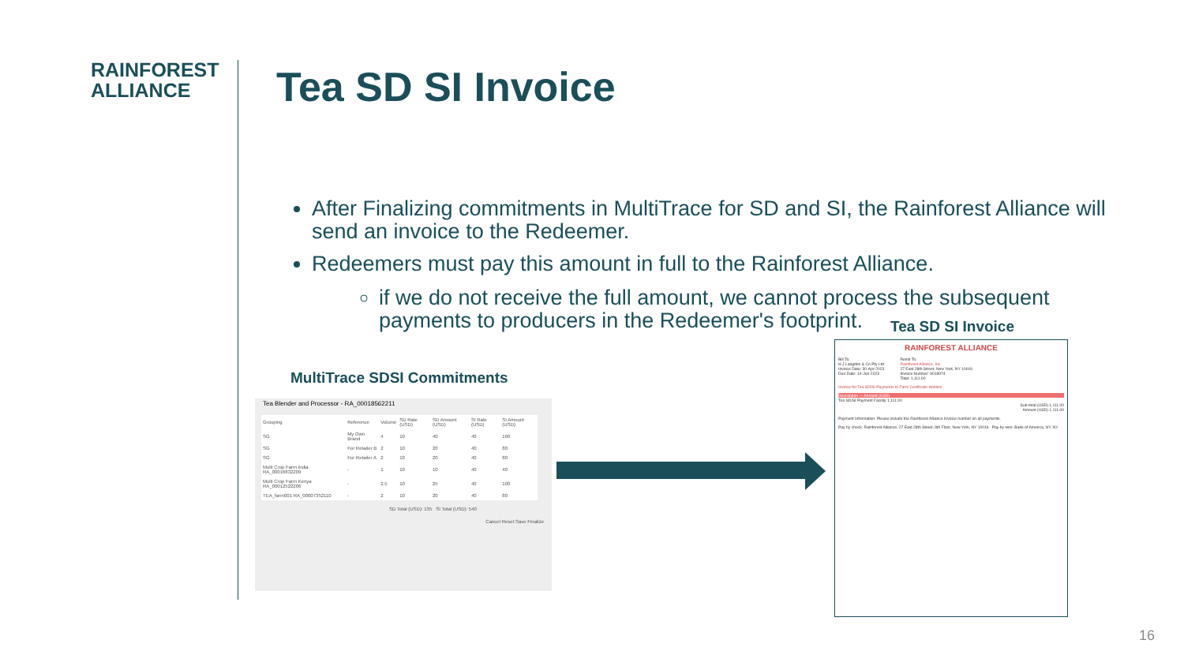RAINFOREST
ALLIANCE
Tea SD SI Invoice
After Finalizing commitments in MultiTrace for SD and SI, the Rainforest Alliance will send an invoice to the Redeemer.
Redeemers must pay this amount in full to the Rainforest Alliance.
if we do not receive the full amount, we cannot process the subsequent payments to producers in the Redeemer's footprint.
MultiTrace SDSI Commitments
Tea Blender and Processor - RA_00018562211
| Grouping | Reference | Volume | SD Rate (USD) | SD Amount (USD) | SI Rate (USD) | SI Amount (USD) |
| --- | --- | --- | --- | --- | --- | --- |
| SG | My Own Brand | 4 | 10 | 40 | 40 | 160 |
| SG | For Retailer B | 2 | 10 | 20 | 40 | 80 |
| SG | For Retailer A | 2 | 10 | 20 | 40 | 80 |
| Multi Crop Farm India RA_00016832209 | - | 1 | 10 | 10 | 40 | 40 |
| Multi Crop Farm Kenya RA_00012522206 | - | 2.5 | 10 | 25 | 40 | 100 |
| TEA_farm001 RA_00007352110 | - | 2 | 10 | 20 | 40 | 80 |
SD Total (USD): 135 SI Total (USD): 540
Cancel Reset Save Finalize
Tea SD SI Invoice
RAINFOREST ALLIANCE
Bill To:
H J Langdon & Co Pty Ltd
Invoice Date: 30-Apr-2023
Due Date: 14-Jun-2023
Remit To:
Rainforest Alliance, Inc.
27 East 28th Street, New York, NY 10016
Invoice Number: 9018974
Total: 1,111.00
Invoice for Tea SD/SI Payments to Farm Certificate Holders
Description — Amount (USD)
Tea SD/SI Payment Facility 1,111.00
Sub-total (USD) 1,111.00
Amount (USD) 1,111.00
Payment Information: Please include the Rainforest Alliance Invoice number on all payments.
Pay by check: Rainforest Alliance, 27 East 28th Street, 8th Floor, New York, NY 10016 Pay by wire: Bank of America, NY, NY
16